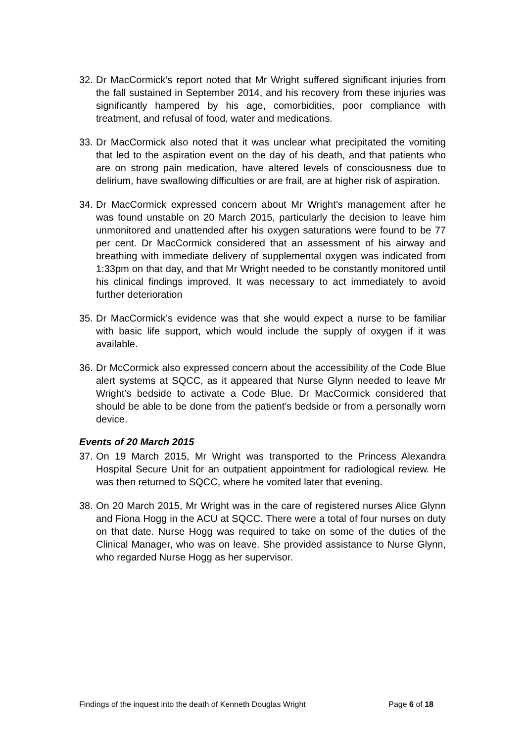32.
Dr MacCormick’s report noted that Mr Wright suffered significant injuries from the fall sustained in September 2014, and his recovery from these injuries was significantly hampered by his age, comorbidities, poor compliance with treatment, and refusal of food, water and medications.
33.
Dr MacCormick also noted that it was unclear what precipitated the vomiting that led to the aspiration event on the day of his death, and that patients who are on strong pain medication, have altered levels of consciousness due to delirium, have swallowing difficulties or are frail, are at higher risk of aspiration.
34.
Dr MacCormick expressed concern about Mr Wright’s management after he was found unstable on 20 March 2015, particularly the decision to leave him unmonitored and unattended after his oxygen saturations were found to be 77 per cent. Dr MacCormick considered that an assessment of his airway and breathing with immediate delivery of supplemental oxygen was indicated from 1:33pm on that day, and that Mr Wright needed to be constantly monitored until his clinical findings improved. It was necessary to act immediately to avoid further deterioration
35.
Dr MacCormick’s evidence was that she would expect a nurse to be familiar with basic life support, which would include the supply of oxygen if it was available.
36.
Dr McCormick also expressed concern about the accessibility of the Code Blue alert systems at SQCC, as it appeared that Nurse Glynn needed to leave Mr Wright’s bedside to activate a Code Blue. Dr MacCormick considered that should be able to be done from the patient’s bedside or from a personally worn device.
Events of 20 March 2015
37.
On 19 March 2015, Mr Wright was transported to the Princess Alexandra Hospital Secure Unit for an outpatient appointment for radiological review. He was then returned to SQCC, where he vomited later that evening.
38.
On 20 March 2015, Mr Wright was in the care of registered nurses Alice Glynn and Fiona Hogg in the ACU at SQCC. There were a total of four nurses on duty on that date. Nurse Hogg was required to take on some of the duties of the Clinical Manager, who was on leave. She provided assistance to Nurse Glynn, who regarded Nurse Hogg as her supervisor.
Findings of the inquest into the death of Kenneth Douglas Wright Page 6 of 18